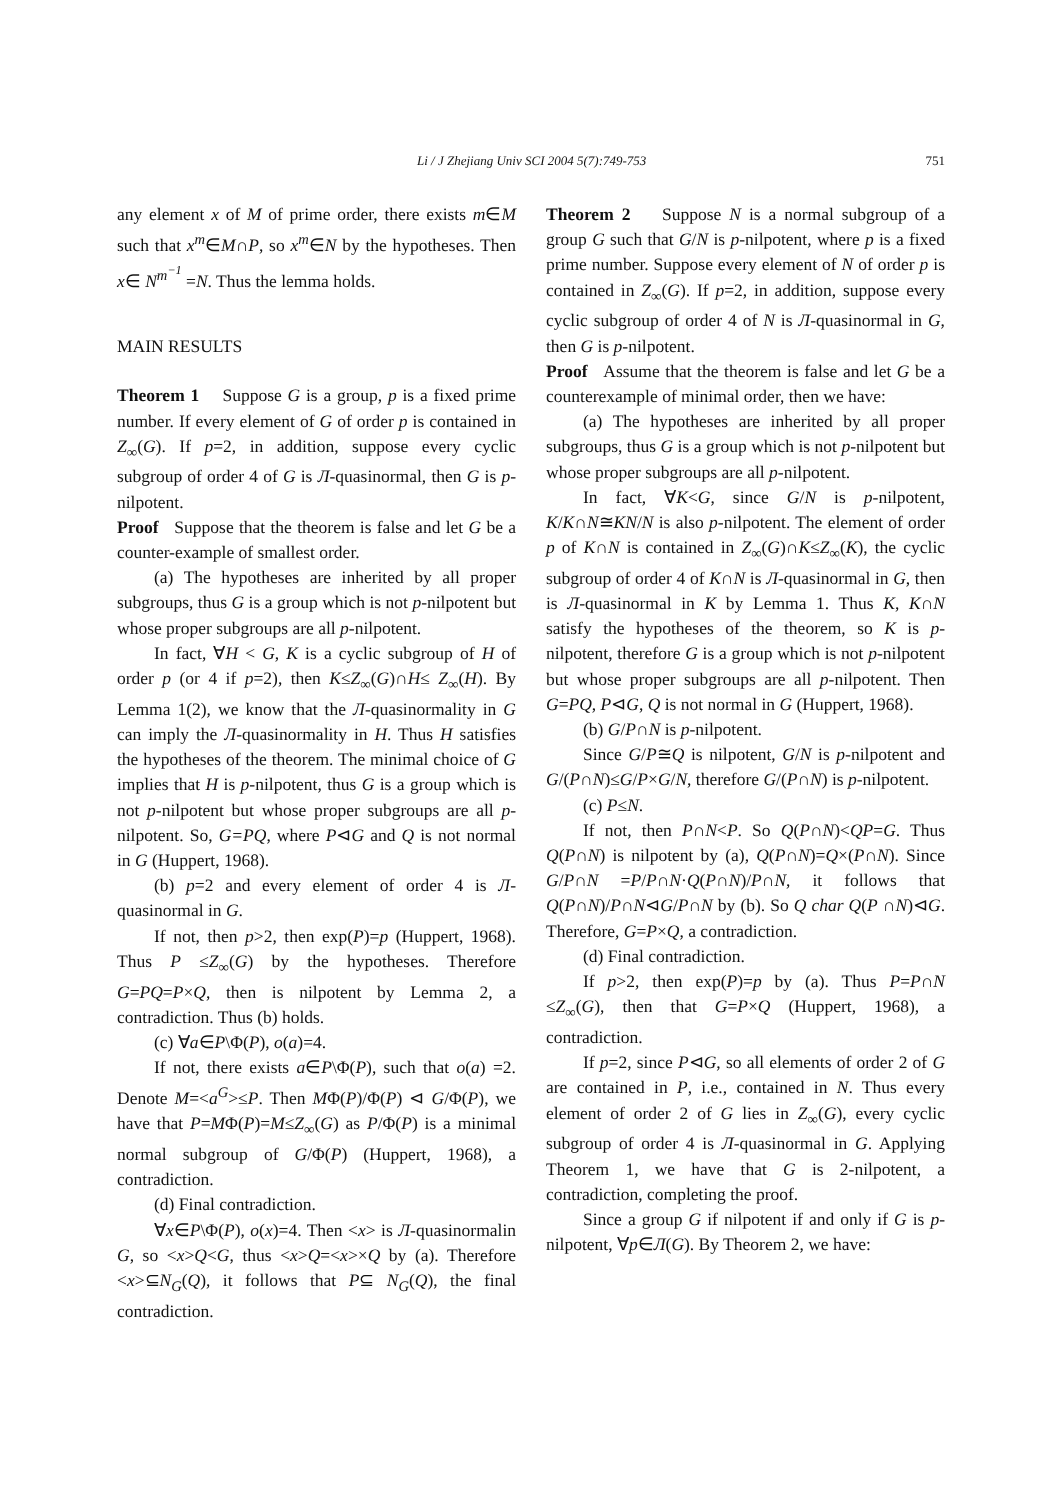Li / J Zhejiang Univ SCI 2004 5(7):749-753 751
any element x of M of prime order, there exists m∈M such that x<sup>m</sup>∈M∩P, so x<sup>m</sup>∈N by the hypotheses. Then x∈ N<sup>m<sup>−1</sup></sup> =N. Thus the lemma holds.
MAIN RESULTS
Theorem 1 Suppose G is a group, p is a fixed prime number. If every element of G of order p is contained in Z<sub>∞</sub>(G). If p=2, in addition, suppose every cyclic subgroup of order 4 of G is Л-quasinormal, then G is p-nilpotent.
Proof Suppose that the theorem is false and let G be a counter-example of smallest order.
(a) The hypotheses are inherited by all proper subgroups, thus G is a group which is not p-nilpotent but whose proper subgroups are all p-nilpotent.
In fact, ∀H < G, K is a cyclic subgroup of H of order p (or 4 if p=2), then K≤Z<sub>∞</sub>(G)∩H≤ Z<sub>∞</sub>(H). By Lemma 1(2), we know that the Л-quasinormality in G can imply the Л-quasinormality in H. Thus H satisfies the hypotheses of the theorem. The minimal choice of G implies that H is p-nilpotent, thus G is a group which is not p-nilpotent but whose proper subgroups are all p-nilpotent. So, G=PQ, where P⊲G and Q is not normal in G (Huppert, 1968).
(b) p=2 and every element of order 4 is Л-quasinormal in G.
If not, then p>2, then exp(P)=p (Huppert, 1968). Thus P ≤Z<sub>∞</sub>(G) by the hypotheses. Therefore G=PQ=P×Q, then is nilpotent by Lemma 2, a contradiction. Thus (b) holds.
(c) ∀a∈P\Φ(P), o(a)=4.
If not, there exists a∈P\Φ(P), such that o(a) =2. Denote M=<a<sup>G</sup>>≤P. Then MΦ(P)/Φ(P) ⊲ G/Φ(P), we have that P=MΦ(P)=M≤Z<sub>∞</sub>(G) as P/Φ(P) is a minimal normal subgroup of G/Φ(P) (Huppert, 1968), a contradiction.
(d) Final contradiction.
∀x∈P\Φ(P), o(x)=4. Then <x> is Л-quasinormalin G, so <x>Q<G, thus <x>Q=<x>×Q by (a). Therefore <x>⊆N<sub>G</sub>(Q), it follows that P⊆ N<sub>G</sub>(Q), the final contradiction.
Theorem 2 Suppose N is a normal subgroup of a group G such that G/N is p-nilpotent, where p is a fixed prime number. Suppose every element of N of order p is contained in Z<sub>∞</sub>(G). If p=2, in addition, suppose every cyclic subgroup of order 4 of N is Л-quasinormal in G, then G is p-nilpotent.
Proof Assume that the theorem is false and let G be a counterexample of minimal order, then we have:
(a) The hypotheses are inherited by all proper subgroups, thus G is a group which is not p-nilpotent but whose proper subgroups are all p-nilpotent.
In fact, ∀K<G, since G/N is p-nilpotent, K/K∩N≅KN/N is also p-nilpotent. The element of order p of K∩N is contained in Z<sub>∞</sub>(G)∩K≤Z<sub>∞</sub>(K), the cyclic subgroup of order 4 of K∩N is Л-quasinormal in G, then is Л-quasinormal in K by Lemma 1. Thus K, K∩N satisfy the hypotheses of the theorem, so K is p-nilpotent, therefore G is a group which is not p-nilpotent but whose proper subgroups are all p-nilpotent. Then G=PQ, P⊲G, Q is not normal in G (Huppert, 1968).
(b) G/P∩N is p-nilpotent.
Since G/P≅Q is nilpotent, G/N is p-nilpotent and G/(P∩N)≤G/P×G/N, therefore G/(P∩N) is p-nilpotent.
(c) P≤N.
If not, then P∩N<P. So Q(P∩N)<QP=G. Thus Q(P∩N) is nilpotent by (a), Q(P∩N)=Q×(P∩N). Since G/P∩N =P/P∩N·Q(P∩N)/P∩N, it follows that Q(P∩N)/P∩N⊲G/P∩N by (b). So Q char Q(P ∩N)⊲G. Therefore, G=P×Q, a contradiction.
(d) Final contradiction.
If p>2, then exp(P)=p by (a). Thus P=P∩N ≤Z<sub>∞</sub>(G), then that G=P×Q (Huppert, 1968), a contradiction.
If p=2, since P⊲G, so all elements of order 2 of G are contained in P, i.e., contained in N. Thus every element of order 2 of G lies in Z<sub>∞</sub>(G), every cyclic subgroup of order 4 is Л-quasinormal in G. Applying Theorem 1, we have that G is 2-nilpotent, a contradiction, completing the proof.
Since a group G if nilpotent if and only if G is p-nilpotent, ∀p∈Л(G). By Theorem 2, we have: